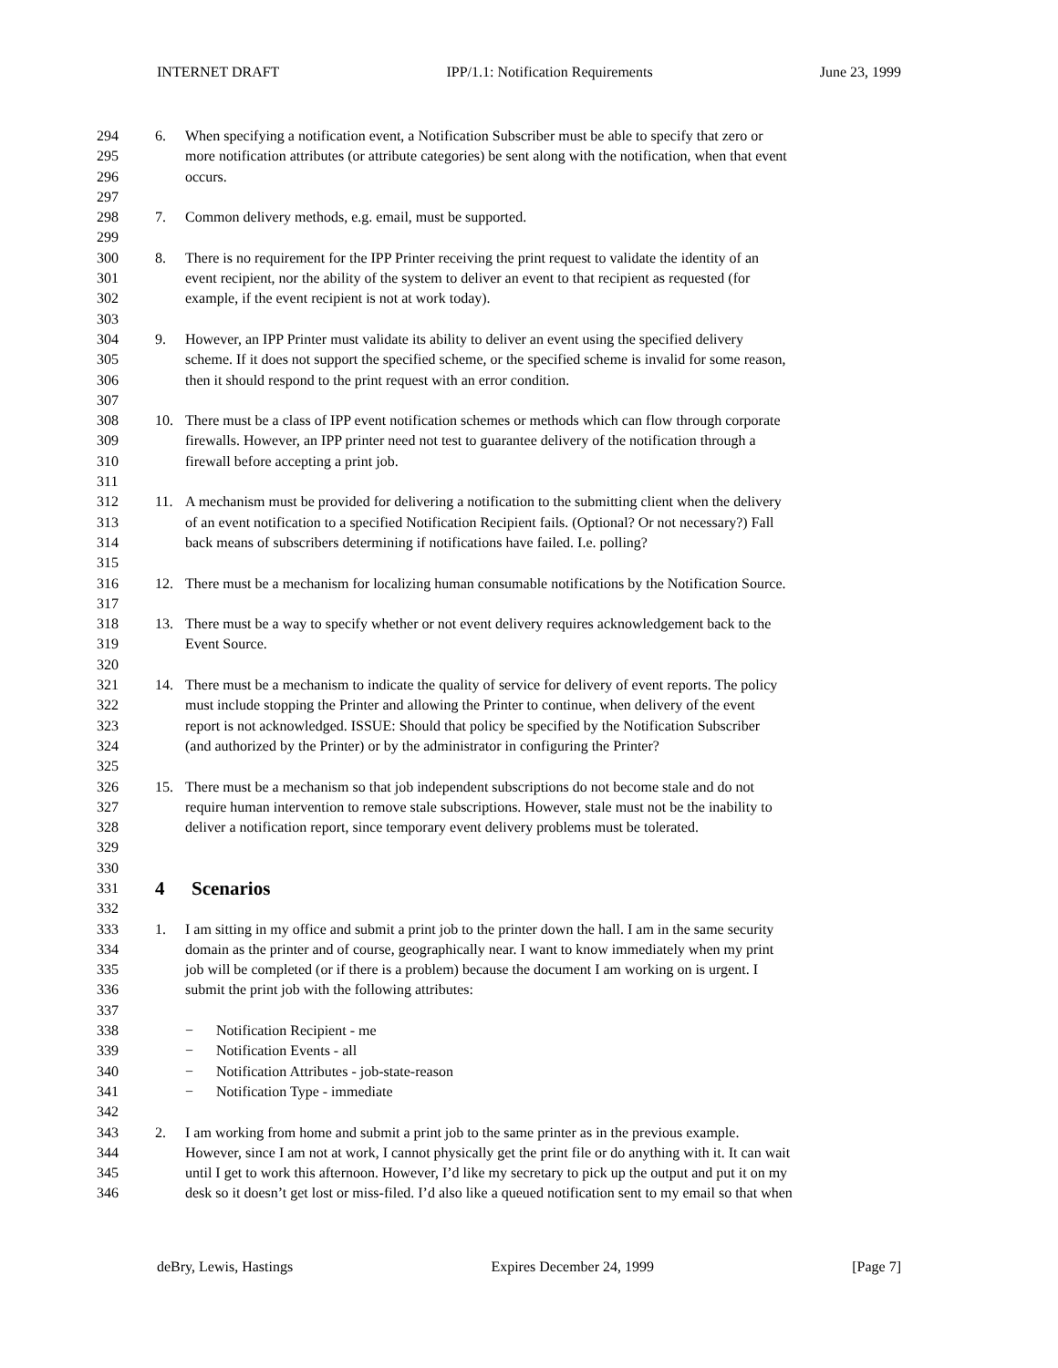INTERNET DRAFT IPP/1.1: Notification Requirements June 23, 1999
294 6. When specifying a notification event, a Notification Subscriber must be able to specify that zero or
295 more notification attributes (or attribute categories) be sent along with the notification, when that event
296 occurs.
297
298 7. Common delivery methods, e.g. email, must be supported.
299
300 8. There is no requirement for the IPP Printer receiving the print request to validate the identity of an
301 event recipient, nor the ability of the system to deliver an event to that recipient as requested (for
302 example, if the event recipient is not at work today).
303
304 9. However, an IPP Printer must validate its ability to deliver an event using the specified delivery
305 scheme. If it does not support the specified scheme, or the specified scheme is invalid for some reason,
306 then it should respond to the print request with an error condition.
307
308 10. There must be a class of IPP event notification schemes or methods which can flow through corporate
309 firewalls. However, an IPP printer need not test to guarantee delivery of the notification through a
310 firewall before accepting a print job.
311
312 11. A mechanism must be provided for delivering a notification to the submitting client when the delivery
313 of an event notification to a specified Notification Recipient fails. (Optional? Or not necessary?) Fall
314 back means of subscribers determining if notifications have failed. I.e. polling?
315
316 12. There must be a mechanism for localizing human consumable notifications by the Notification Source.
317
318 13. There must be a way to specify whether or not event delivery requires acknowledgement back to the
319 Event Source.
320
321 14. There must be a mechanism to indicate the quality of service for delivery of event reports. The policy
322 must include stopping the Printer and allowing the Printer to continue, when delivery of the event
323 report is not acknowledged. ISSUE: Should that policy be specified by the Notification Subscriber
324 (and authorized by the Printer) or by the administrator in configuring the Printer?
325
326 15. There must be a mechanism so that job independent subscriptions do not become stale and do not
327 require human intervention to remove stale subscriptions. However, stale must not be the inability to
328 deliver a notification report, since temporary event delivery problems must be tolerated.
329
330
331 4 Scenarios
332
333 1. I am sitting in my office and submit a print job to the printer down the hall. I am in the same security
334 domain as the printer and of course, geographically near. I want to know immediately when my print
335 job will be completed (or if there is a problem) because the document I am working on is urgent. I
336 submit the print job with the following attributes:
337
338 − Notification Recipient - me
339 − Notification Events - all
340 − Notification Attributes - job-state-reason
341 − Notification Type - immediate
342
343 2. I am working from home and submit a print job to the same printer as in the previous example.
344 However, since I am not at work, I cannot physically get the print file or do anything with it. It can wait
345 until I get to work this afternoon. However, I’d like my secretary to pick up the output and put it on my
346 desk so it doesn’t get lost or miss-filed. I’d also like a queued notification sent to my email so that when
deBry, Lewis, Hastings Expires December 24, 1999 [Page 7]